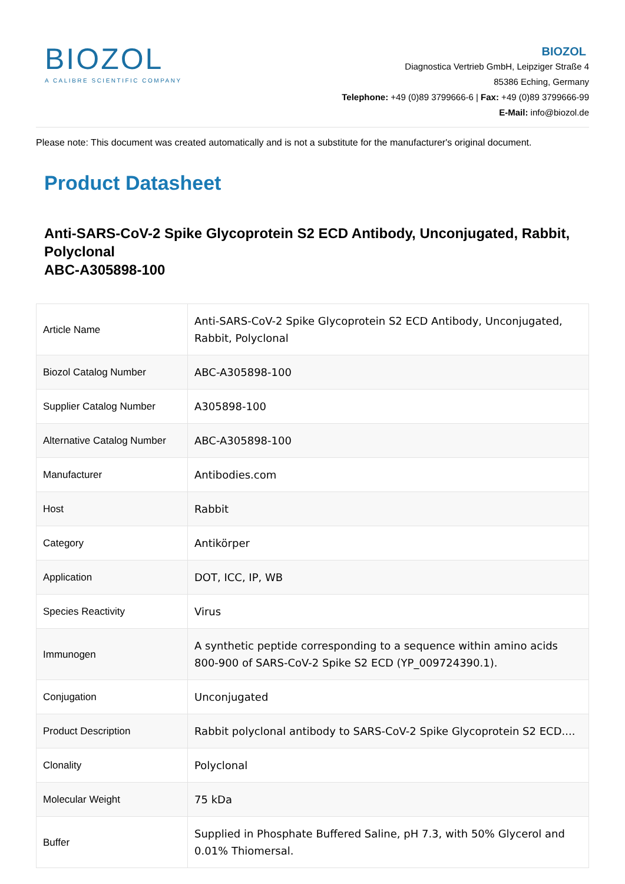BIOZOL
A CALIBRE SCIENTIFIC COMPANY
BIOZOL
Diagnostica Vertrieb GmbH, Leipziger Straße 4
85386 Eching, Germany
Telephone: +49 (0)89 3799666-6 | Fax: +49 (0)89 3799666-99
E-Mail: info@biozol.de
Please note: This document was created automatically and is not a substitute for the manufacturer's original document.
Product Datasheet
Anti-SARS-CoV-2 Spike Glycoprotein S2 ECD Antibody, Unconjugated, Rabbit, Polyclonal
ABC-A305898-100
| Article Name | Anti-SARS-CoV-2 Spike Glycoprotein S2 ECD Antibody, Unconjugated, Rabbit, Polyclonal |
| Biozol Catalog Number | ABC-A305898-100 |
| Supplier Catalog Number | A305898-100 |
| Alternative Catalog Number | ABC-A305898-100 |
| Manufacturer | Antibodies.com |
| Host | Rabbit |
| Category | Antikörper |
| Application | DOT, ICC, IP, WB |
| Species Reactivity | Virus |
| Immunogen | A synthetic peptide corresponding to a sequence within amino acids 800-900 of SARS-CoV-2 Spike S2 ECD (YP_009724390.1). |
| Conjugation | Unconjugated |
| Product Description | Rabbit polyclonal antibody to SARS-CoV-2 Spike Glycoprotein S2 ECD.... |
| Clonality | Polyclonal |
| Molecular Weight | 75 kDa |
| Buffer | Supplied in Phosphate Buffered Saline, pH 7.3, with 50% Glycerol and 0.01% Thiomersal. |